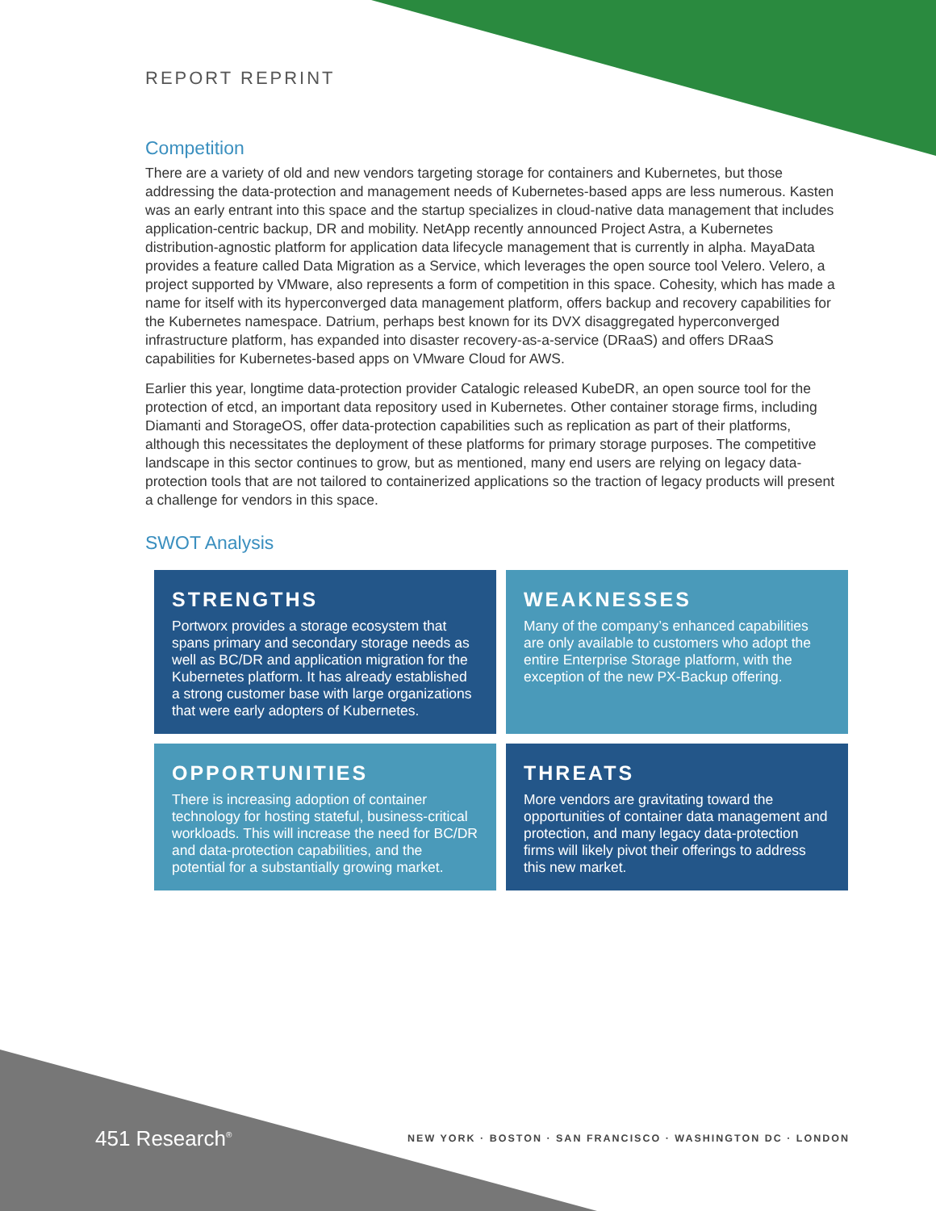REPORT REPRINT
Competition
There are a variety of old and new vendors targeting storage for containers and Kubernetes, but those addressing the data-protection and management needs of Kubernetes-based apps are less numerous. Kasten was an early entrant into this space and the startup specializes in cloud-native data management that includes application-centric backup, DR and mobility. NetApp recently announced Project Astra, a Kubernetes distribution-agnostic platform for application data lifecycle management that is currently in alpha. MayaData provides a feature called Data Migration as a Service, which leverages the open source tool Velero. Velero, a project supported by VMware, also represents a form of competition in this space. Cohesity, which has made a name for itself with its hyperconverged data management platform, offers backup and recovery capabilities for the Kubernetes namespace. Datrium, perhaps best known for its DVX disaggregated hyperconverged infrastructure platform, has expanded into disaster recovery-as-a-service (DRaaS) and offers DRaaS capabilities for Kubernetes-based apps on VMware Cloud for AWS.
Earlier this year, longtime data-protection provider Catalogic released KubeDR, an open source tool for the protection of etcd, an important data repository used in Kubernetes. Other container storage firms, including Diamanti and StorageOS, offer data-protection capabilities such as replication as part of their platforms, although this necessitates the deployment of these platforms for primary storage purposes. The competitive landscape in this sector continues to grow, but as mentioned, many end users are relying on legacy data-protection tools that are not tailored to containerized applications so the traction of legacy products will present a challenge for vendors in this space.
SWOT Analysis
STRENGTHS
Portworx provides a storage ecosystem that spans primary and secondary storage needs as well as BC/DR and application migration for the Kubernetes platform. It has already established a strong customer base with large organizations that were early adopters of Kubernetes.
WEAKNESSES
Many of the company’s enhanced capabilities are only available to customers who adopt the entire Enterprise Storage platform, with the exception of the new PX-Backup offering.
OPPORTUNITIES
There is increasing adoption of container technology for hosting stateful, business-critical workloads. This will increase the need for BC/DR and data-protection capabilities, and the potential for a substantially growing market.
THREATS
More vendors are gravitating toward the opportunities of container data management and protection, and many legacy data-protection firms will likely pivot their offerings to address this new market.
451 Research<sup>®</sup>
NEW YORK · BOSTON · SAN FRANCISCO · WASHINGTON DC · LONDON